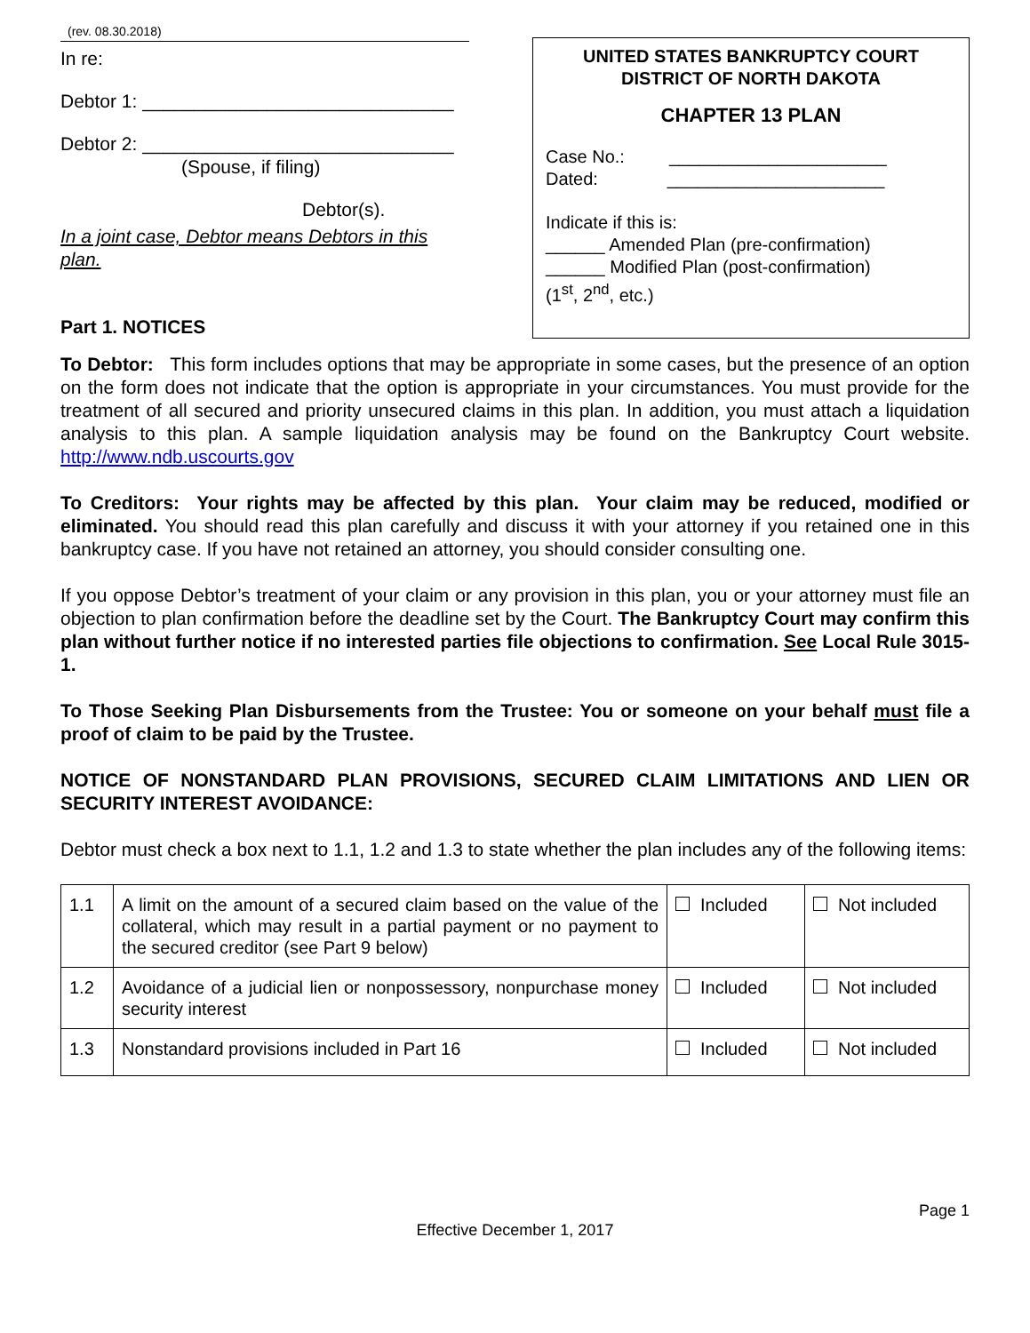(rev. 08.30.2018)
In re:
Debtor 1: ______________________________
Debtor 2: ______________________________
(Spouse, if filing)
Debtor(s).
In a joint case, Debtor means Debtors in this plan.
Part 1. NOTICES
UNITED STATES BANKRUPTCY COURT
DISTRICT OF NORTH DAKOTA
CHAPTER 13 PLAN
Case No.: ______________________
Dated: ______________________
Indicate if this is:
______ Amended Plan (pre-confirmation)
______ Modified Plan (post-confirmation)
(1<sup>st</sup>, 2<sup>nd</sup>, etc.)
To Debtor: This form includes options that may be appropriate in some cases, but the presence of an option on the form does not indicate that the option is appropriate in your circumstances. You must provide for the treatment of all secured and priority unsecured claims in this plan. In addition, you must attach a liquidation analysis to this plan. A sample liquidation analysis may be found on the Bankruptcy Court website. http://www.ndb.uscourts.gov
To Creditors: Your rights may be affected by this plan. Your claim may be reduced, modified or eliminated. You should read this plan carefully and discuss it with your attorney if you retained one in this bankruptcy case. If you have not retained an attorney, you should consider consulting one.
If you oppose Debtor’s treatment of your claim or any provision in this plan, you or your attorney must file an objection to plan confirmation before the deadline set by the Court. The Bankruptcy Court may confirm this plan without further notice if no interested parties file objections to confirmation. See Local Rule 3015-1.
To Those Seeking Plan Disbursements from the Trustee: You or someone on your behalf must file a proof of claim to be paid by the Trustee.
NOTICE OF NONSTANDARD PLAN PROVISIONS, SECURED CLAIM LIMITATIONS AND LIEN OR SECURITY INTEREST AVOIDANCE:
Debtor must check a box next to 1.1, 1.2 and 1.3 to state whether the plan includes any of the following items:
| 1.1 | A limit on the amount of a secured claim based on the value of the collateral, which may result in a partial payment or no payment to the secured creditor (see Part 9 below) | Included | Not included |
| 1.2 | Avoidance of a judicial lien or nonpossessory, nonpurchase money security interest | Included | Not included |
| 1.3 | Nonstandard provisions included in Part 16 | Included | Not included |
Page 1
Effective December 1, 2017